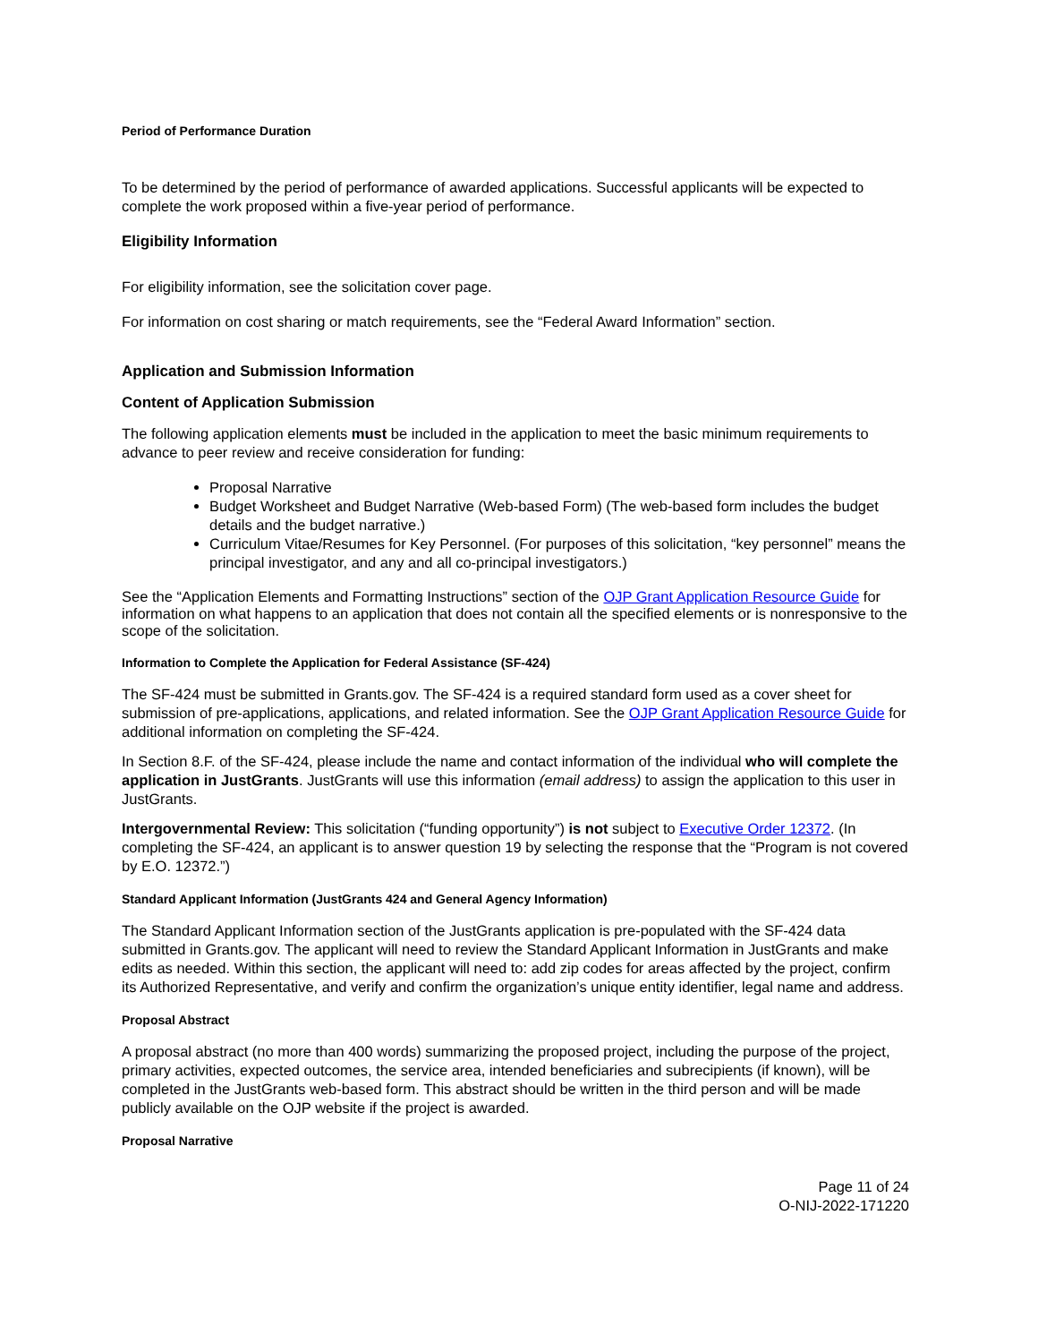Period of Performance Duration
To be determined by the period of performance of awarded applications. Successful applicants will be expected to complete the work proposed within a five-year period of performance.
Eligibility Information
For eligibility information, see the solicitation cover page.
For information on cost sharing or match requirements, see the “Federal Award Information” section.
Application and Submission Information
Content of Application Submission
The following application elements must be included in the application to meet the basic minimum requirements to advance to peer review and receive consideration for funding:
Proposal Narrative
Budget Worksheet and Budget Narrative (Web-based Form) (The web-based form includes the budget details and the budget narrative.)
Curriculum Vitae/Resumes for Key Personnel. (For purposes of this solicitation, “key personnel” means the principal investigator, and any and all co-principal investigators.)
See the “Application Elements and Formatting Instructions” section of the OJP Grant Application Resource Guide for information on what happens to an application that does not contain all the specified elements or is nonresponsive to the scope of the solicitation.
Information to Complete the Application for Federal Assistance (SF-424)
The SF-424 must be submitted in Grants.gov. The SF-424 is a required standard form used as a cover sheet for submission of pre-applications, applications, and related information. See the OJP Grant Application Resource Guide for additional information on completing the SF-424.
In Section 8.F. of the SF-424, please include the name and contact information of the individual who will complete the application in JustGrants. JustGrants will use this information (email address) to assign the application to this user in JustGrants.
Intergovernmental Review: This solicitation (“funding opportunity”) is not subject to Executive Order 12372. (In completing the SF-424, an applicant is to answer question 19 by selecting the response that the “Program is not covered by E.O. 12372.”)
Standard Applicant Information (JustGrants 424 and General Agency Information)
The Standard Applicant Information section of the JustGrants application is pre-populated with the SF-424 data submitted in Grants.gov. The applicant will need to review the Standard Applicant Information in JustGrants and make edits as needed. Within this section, the applicant will need to: add zip codes for areas affected by the project, confirm its Authorized Representative, and verify and confirm the organization’s unique entity identifier, legal name and address.
Proposal Abstract
A proposal abstract (no more than 400 words) summarizing the proposed project, including the purpose of the project, primary activities, expected outcomes, the service area, intended beneficiaries and subrecipients (if known), will be completed in the JustGrants web-based form. This abstract should be written in the third person and will be made publicly available on the OJP website if the project is awarded.
Proposal Narrative
Page 11 of 24
O-NIJ-2022-171220